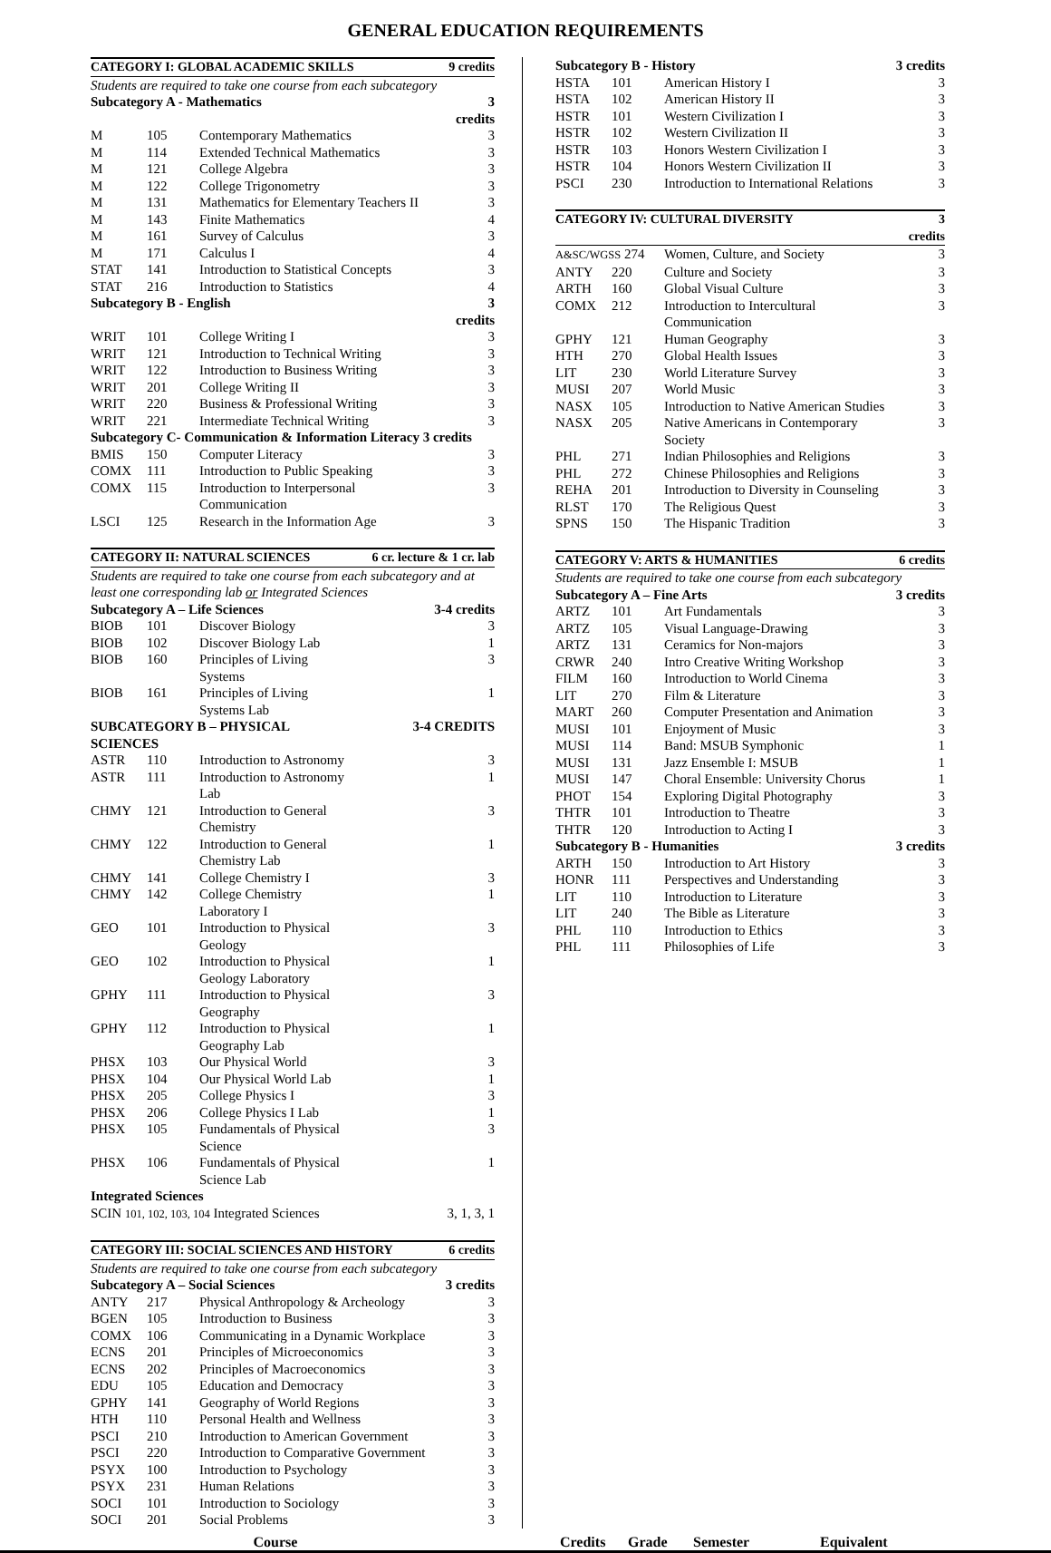GENERAL EDUCATION REQUIREMENTS
| CATEGORY I: GLOBAL ACADEMIC SKILLS | | | 9 credits |
| --- | --- | --- | --- |
| Students are required to take one course from each subcategory | | | |
| Subcategory A - Mathematics | | | 3 credits |
| M | 105 | Contemporary Mathematics | 3 |
| M | 114 | Extended Technical Mathematics | 3 |
| M | 121 | College Algebra | 3 |
| M | 122 | College Trigonometry | 3 |
| M | 131 | Mathematics for Elementary Teachers II | 3 |
| M | 143 | Finite Mathematics | 4 |
| M | 161 | Survey of Calculus | 3 |
| M | 171 | Calculus I | 4 |
| STAT | 141 | Introduction to Statistical Concepts | 3 |
| STAT | 216 | Introduction to Statistics | 4 |
| Subcategory B - English | | | 3 credits |
| WRIT | 101 | College Writing I | 3 |
| WRIT | 121 | Introduction to Technical Writing | 3 |
| WRIT | 122 | Introduction to Business Writing | 3 |
| WRIT | 201 | College Writing II | 3 |
| WRIT | 220 | Business & Professional Writing | 3 |
| WRIT | 221 | Intermediate Technical Writing | 3 |
| Subcategory C- Communication & Information Literacy 3 credits | | | |
| BMIS | 150 | Computer Literacy | 3 |
| COMX | 111 | Introduction to Public Speaking | 3 |
| COMX | 115 | Introduction to Interpersonal Communication | 3 |
| LSCI | 125 | Research in the Information Age | 3 |
| CATEGORY II: NATURAL SCIENCES | | | 6 cr. lecture & 1 cr. lab |
| --- | --- | --- | --- |
| Students are required to take one course from each subcategory and at least one corresponding lab or Integrated Sciences | | | |
| Subcategory A – Life Sciences | | | 3-4 credits |
| BIOB | 101 | Discover Biology | 3 |
| BIOB | 102 | Discover Biology Lab | 1 |
| BIOB | 160 | Principles of Living Systems | 3 |
| BIOB | 161 | Principles of Living Systems Lab | 1 |
| SUBCATEGORY B – PHYSICAL SCIENCES | | | 3-4 CREDITS |
| ASTR | 110 | Introduction to Astronomy | 3 |
| ASTR | 111 | Introduction to Astronomy Lab | 1 |
| CHMY | 121 | Introduction to General Chemistry | 3 |
| CHMY | 122 | Introduction to General Chemistry Lab | 1 |
| CHMY | 141 | College Chemistry I | 3 |
| CHMY | 142 | College Chemistry Laboratory I | 1 |
| GEO | 101 | Introduction to Physical Geology | 3 |
| GEO | 102 | Introduction to Physical Geology Laboratory | 1 |
| GPHY | 111 | Introduction to Physical Geography | 3 |
| GPHY | 112 | Introduction to Physical Geography Lab | 1 |
| PHSX | 103 | Our Physical World | 3 |
| PHSX | 104 | Our Physical World Lab | 1 |
| PHSX | 205 | College Physics I | 3 |
| PHSX | 206 | College Physics I Lab | 1 |
| PHSX | 105 | Fundamentals of Physical Science | 3 |
| PHSX | 106 | Fundamentals of Physical Science Lab | 1 |
| Integrated Sciences | | | |
| SCIN 101, 102, 103, 104 Integrated Sciences | | | 3, 1, 3, 1 |
| CATEGORY III: SOCIAL SCIENCES AND HISTORY | | | 6 credits |
| --- | --- | --- | --- |
| Students are required to take one course from each subcategory | | | |
| Subcategory A – Social Sciences | | | 3 credits |
| ANTY | 217 | Physical Anthropology & Archeology | 3 |
| BGEN | 105 | Introduction to Business | 3 |
| COMX | 106 | Communicating in a Dynamic Workplace | 3 |
| ECNS | 201 | Principles of Microeconomics | 3 |
| ECNS | 202 | Principles of Macroeconomics | 3 |
| EDU | 105 | Education and Democracy | 3 |
| GPHY | 141 | Geography of World Regions | 3 |
| HTH | 110 | Personal Health and Wellness | 3 |
| PSCI | 210 | Introduction to American Government | 3 |
| PSCI | 220 | Introduction to Comparative Government | 3 |
| PSYX | 100 | Introduction to Psychology | 3 |
| PSYX | 231 | Human Relations | 3 |
| SOCI | 101 | Introduction to Sociology | 3 |
| SOCI | 201 | Social Problems | 3 |
| Subcategory B - History | | | 3 credits |
| HSTA | 101 | American History I | 3 |
| HSTA | 102 | American History II | 3 |
| HSTR | 101 | Western Civilization I | 3 |
| HSTR | 102 | Western Civilization II | 3 |
| HSTR | 103 | Honors Western Civilization I | 3 |
| HSTR | 104 | Honors Western Civilization II | 3 |
| PSCI | 230 | Introduction to International Relations | 3 |
| CATEGORY IV: CULTURAL DIVERSITY | | | 3 credits |
| --- | --- | --- | --- |
| A&SC/WGSS 274 | | Women, Culture, and Society | 3 |
| ANTY | 220 | Culture and Society | 3 |
| ARTH | 160 | Global Visual Culture | 3 |
| COMX | 212 | Introduction to Intercultural Communication | 3 |
| GPHY | 121 | Human Geography | 3 |
| HTH | 270 | Global Health Issues | 3 |
| LIT | 230 | World Literature Survey | 3 |
| MUSI | 207 | World Music | 3 |
| NASX | 105 | Introduction to Native American Studies | 3 |
| NASX | 205 | Native Americans in Contemporary Society | 3 |
| PHL | 271 | Indian Philosophies and Religions | 3 |
| PHL | 272 | Chinese Philosophies and Religions | 3 |
| REHA | 201 | Introduction to Diversity in Counseling | 3 |
| RLST | 170 | The Religious Quest | 3 |
| SPNS | 150 | The Hispanic Tradition | 3 |
| CATEGORY V: ARTS & HUMANITIES | | | 6 credits |
| --- | --- | --- | --- |
| Students are required to take one course from each subcategory | | | |
| Subcategory A – Fine Arts | | | 3 credits |
| ARTZ | 101 | Art Fundamentals | 3 |
| ARTZ | 105 | Visual Language-Drawing | 3 |
| ARTZ | 131 | Ceramics for Non-majors | 3 |
| CRWR | 240 | Intro Creative Writing Workshop | 3 |
| FILM | 160 | Introduction to World Cinema | 3 |
| LIT | 270 | Film & Literature | 3 |
| MART | 260 | Computer Presentation and Animation | 3 |
| MUSI | 101 | Enjoyment of Music | 3 |
| MUSI | 114 | Band: MSUB Symphonic | 1 |
| MUSI | 131 | Jazz Ensemble I: MSUB | 1 |
| MUSI | 147 | Choral Ensemble: University Chorus | 1 |
| PHOT | 154 | Exploring Digital Photography | 3 |
| THTR | 101 | Introduction to Theatre | 3 |
| THTR | 120 | Introduction to Acting I | 3 |
| Subcategory B - Humanities | | | 3 credits |
| ARTH | 150 | Introduction to Art History | 3 |
| HONR | 111 | Perspectives and Understanding | 3 |
| LIT | 110 | Introduction to Literature | 3 |
| LIT | 240 | The Bible as Literature | 3 |
| PHL | 110 | Introduction to Ethics | 3 |
| PHL | 111 | Philosophies of Life | 3 |
Course Credits Grade Semester Equivalent